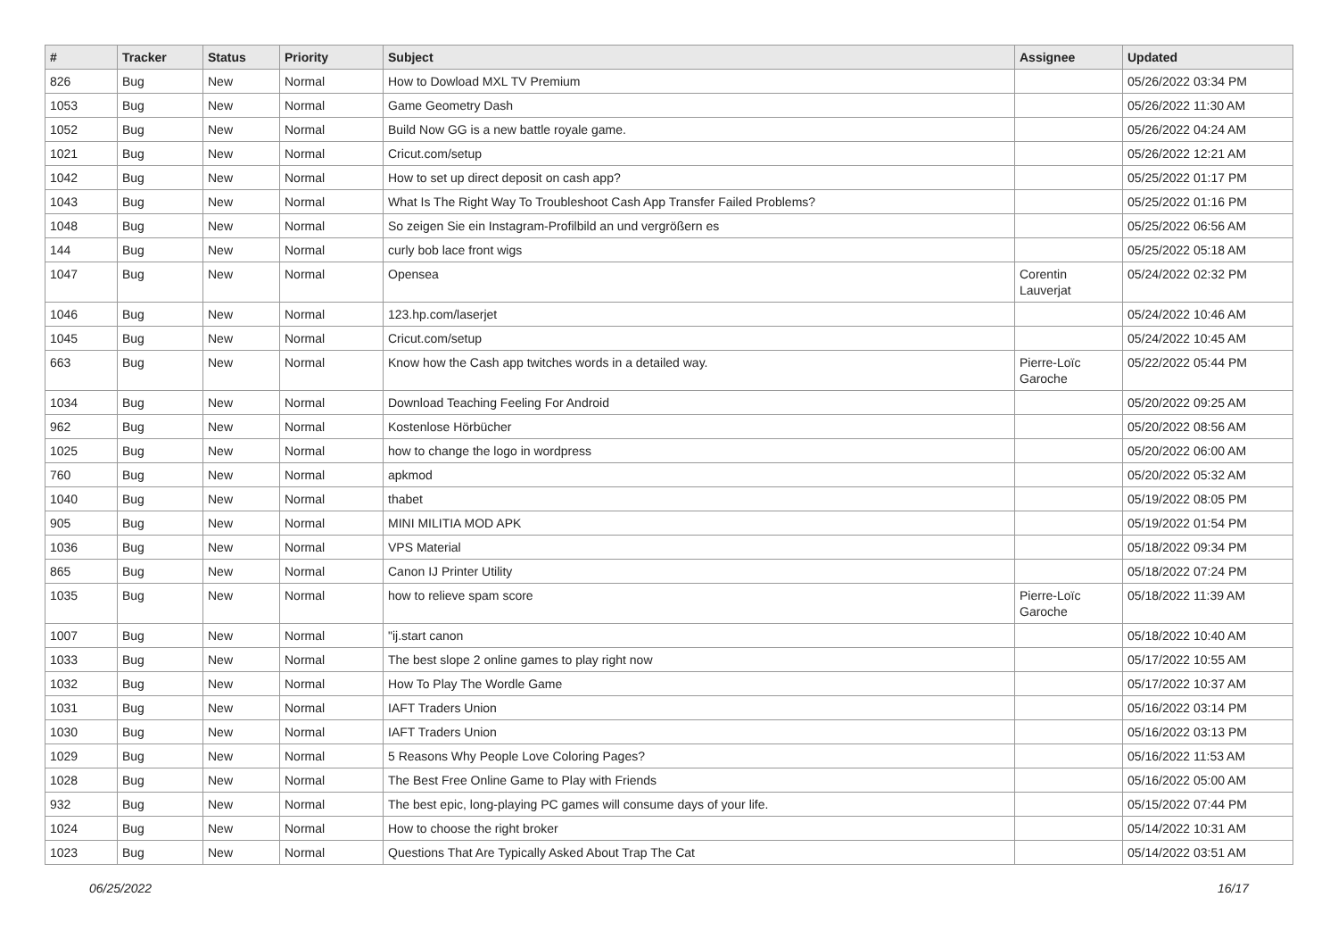| # | Tracker | Status | Priority | Subject | Assignee | Updated |
| --- | --- | --- | --- | --- | --- | --- |
| 826 | Bug | New | Normal | How to Dowload MXL TV Premium | | 05/26/2022 03:34 PM |
| 1053 | Bug | New | Normal | Game Geometry Dash | | 05/26/2022 11:30 AM |
| 1052 | Bug | New | Normal | Build Now GG is a new battle royale game. | | 05/26/2022 04:24 AM |
| 1021 | Bug | New | Normal | Cricut.com/setup | | 05/26/2022 12:21 AM |
| 1042 | Bug | New | Normal | How to set up direct deposit on cash app? | | 05/25/2022 01:17 PM |
| 1043 | Bug | New | Normal | What Is The Right Way To Troubleshoot Cash App Transfer Failed Problems? | | 05/25/2022 01:16 PM |
| 1048 | Bug | New | Normal | So zeigen Sie ein Instagram-Profilbild an und vergrößern es | | 05/25/2022 06:56 AM |
| 144 | Bug | New | Normal | curly bob lace front wigs | | 05/25/2022 05:18 AM |
| 1047 | Bug | New | Normal | Opensea | Corentin Lauverjat | 05/24/2022 02:32 PM |
| 1046 | Bug | New | Normal | 123.hp.com/laserjet | | 05/24/2022 10:46 AM |
| 1045 | Bug | New | Normal | Cricut.com/setup | | 05/24/2022 10:45 AM |
| 663 | Bug | New | Normal | Know how the Cash app twitches words in a detailed way. | Pierre-Loïc Garoche | 05/22/2022 05:44 PM |
| 1034 | Bug | New | Normal | Download Teaching Feeling For Android | | 05/20/2022 09:25 AM |
| 962 | Bug | New | Normal | Kostenlose Hörbücher | | 05/20/2022 08:56 AM |
| 1025 | Bug | New | Normal | how to change the logo in wordpress | | 05/20/2022 06:00 AM |
| 760 | Bug | New | Normal | apkmod | | 05/20/2022 05:32 AM |
| 1040 | Bug | New | Normal | thabet | | 05/19/2022 08:05 PM |
| 905 | Bug | New | Normal | MINI MILITIA MOD APK | | 05/19/2022 01:54 PM |
| 1036 | Bug | New | Normal | VPS Material | | 05/18/2022 09:34 PM |
| 865 | Bug | New | Normal | Canon IJ Printer Utility | | 05/18/2022 07:24 PM |
| 1035 | Bug | New | Normal | how to relieve spam score | Pierre-Loïc Garoche | 05/18/2022 11:39 AM |
| 1007 | Bug | New | Normal | "ij.start canon | | 05/18/2022 10:40 AM |
| 1033 | Bug | New | Normal | The best slope 2 online games to play right now | | 05/17/2022 10:55 AM |
| 1032 | Bug | New | Normal | How To Play The Wordle Game | | 05/17/2022 10:37 AM |
| 1031 | Bug | New | Normal | IAFT Traders Union | | 05/16/2022 03:14 PM |
| 1030 | Bug | New | Normal | IAFT Traders Union | | 05/16/2022 03:13 PM |
| 1029 | Bug | New | Normal | 5 Reasons Why People Love Coloring Pages? | | 05/16/2022 11:53 AM |
| 1028 | Bug | New | Normal | The Best Free Online Game to Play with Friends | | 05/16/2022 05:00 AM |
| 932 | Bug | New | Normal | The best epic, long-playing PC games will consume days of your life. | | 05/15/2022 07:44 PM |
| 1024 | Bug | New | Normal | How to choose the right broker | | 05/14/2022 10:31 AM |
| 1023 | Bug | New | Normal | Questions That Are Typically Asked About Trap The Cat | | 05/14/2022 03:51 AM |
06/25/2022 16/17